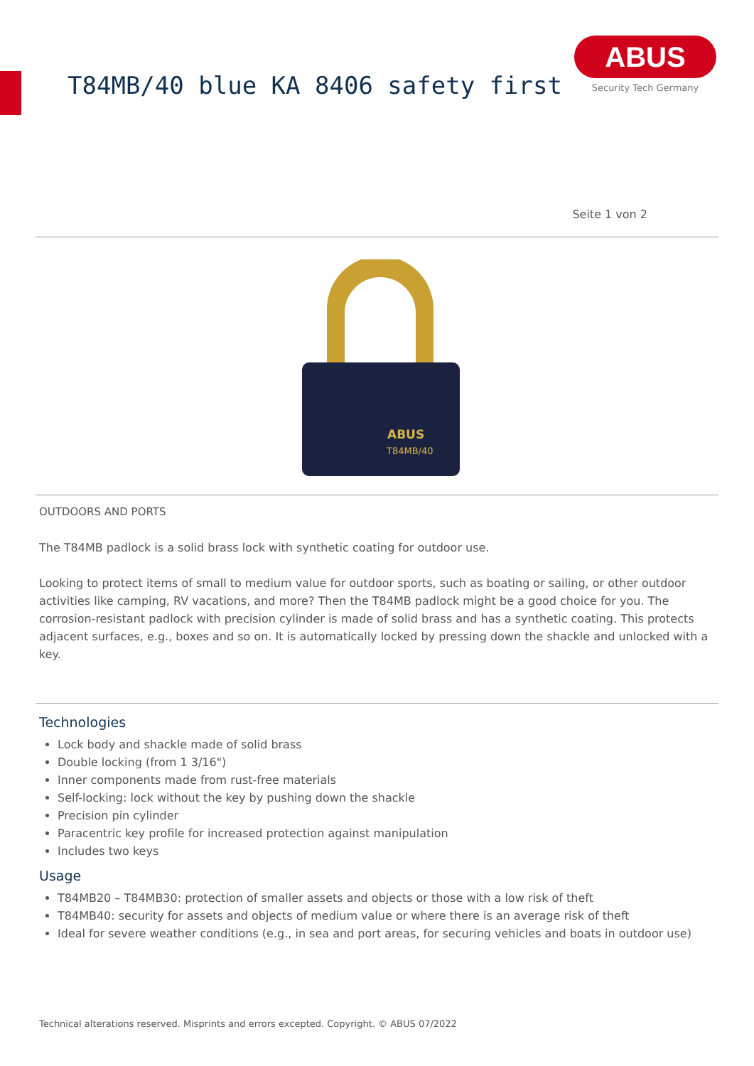T84MB/40 blue KA 8406 safety first
ABUS
Security Tech Germany
Seite 1 von 2
ABUS
T84MB/40
OUTDOORS AND PORTS
The T84MB padlock is a solid brass lock with synthetic coating for outdoor use.
Looking to protect items of small to medium value for outdoor sports, such as boating or sailing, or other outdoor activities like camping, RV vacations, and more? Then the T84MB padlock might be a good choice for you. The corrosion-resistant padlock with precision cylinder is made of solid brass and has a synthetic coating. This protects adjacent surfaces, e.g., boxes and so on. It is automatically locked by pressing down the shackle and unlocked with a key.
Technologies
Lock body and shackle made of solid brass
Double locking (from 1 3/16")
Inner components made from rust-free materials
Self-locking: lock without the key by pushing down the shackle
Precision pin cylinder
Paracentric key profile for increased protection against manipulation
Includes two keys
Usage
T84MB20 – T84MB30: protection of smaller assets and objects or those with a low risk of theft
T84MB40: security for assets and objects of medium value or where there is an average risk of theft
Ideal for severe weather conditions (e.g., in sea and port areas, for securing vehicles and boats in outdoor use)
Technical alterations reserved. Misprints and errors excepted. Copyright. © ABUS 07/2022